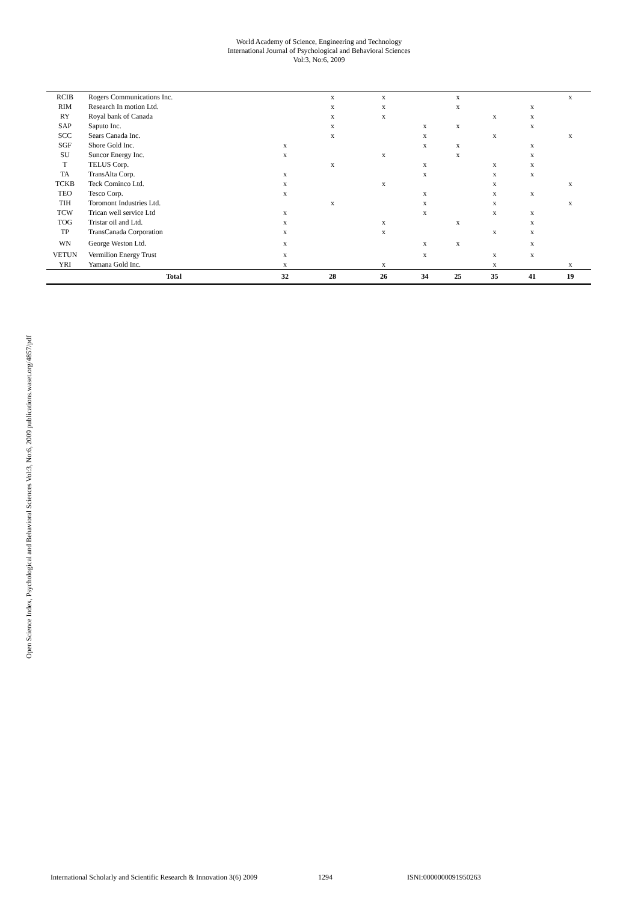World Academy of Science, Engineering and Technology
International Journal of Psychological and Behavioral Sciences
Vol:3, No:6, 2009
| RCIB | Rogers Communications Inc. | | x | x | | x | | | x |
| RIM | Research In motion Ltd. | | x | x | | x | | x | |
| RY | Royal bank of Canada | | x | x | | | x | x | |
| SAP | Saputo Inc. | | x | | x | x | | x | |
| SCC | Sears Canada Inc. | | x | | x | | x | | x |
| SGF | Shore Gold Inc. | x | | | x | x | | x | |
| SU | Suncor Energy Inc. | x | | x | | x | | x | |
| T | TELUS Corp. | | x | | x | | x | x | |
| TA | TransAlta Corp. | x | | | x | | x | x | |
| TCKB | Teck Cominco Ltd. | x | | x | | | x | | x |
| TEO | Tesco Corp. | x | | | x | | x | x | |
| TIH | Toromont Industries Ltd. | | x | | x | | x | | x |
| TCW | Trican well service Ltd | x | | | x | | x | x | |
| TOG | Tristar oil and Ltd. | x | | x | | x | | x | |
| TP | TransCanada Corporation | x | | x | | | x | x | |
| WN | George Weston Ltd. | x | | | x | x | | x | |
| VETUN | Vermilion Energy Trust | x | | | x | | x | x | |
| YRI | Yamana Gold Inc. | x | | x | | | x | | x |
| | Total | 32 | 28 | 26 | 34 | 25 | 35 | 41 | 19 |
Open Science Index, Psychological and Behavioral Sciences Vol:3, No:6, 2009 publications.waset.org/4857/pdf
International Scholarly and Scientific Research & Innovation 3(6) 2009 1294 ISNI:0000000091950263